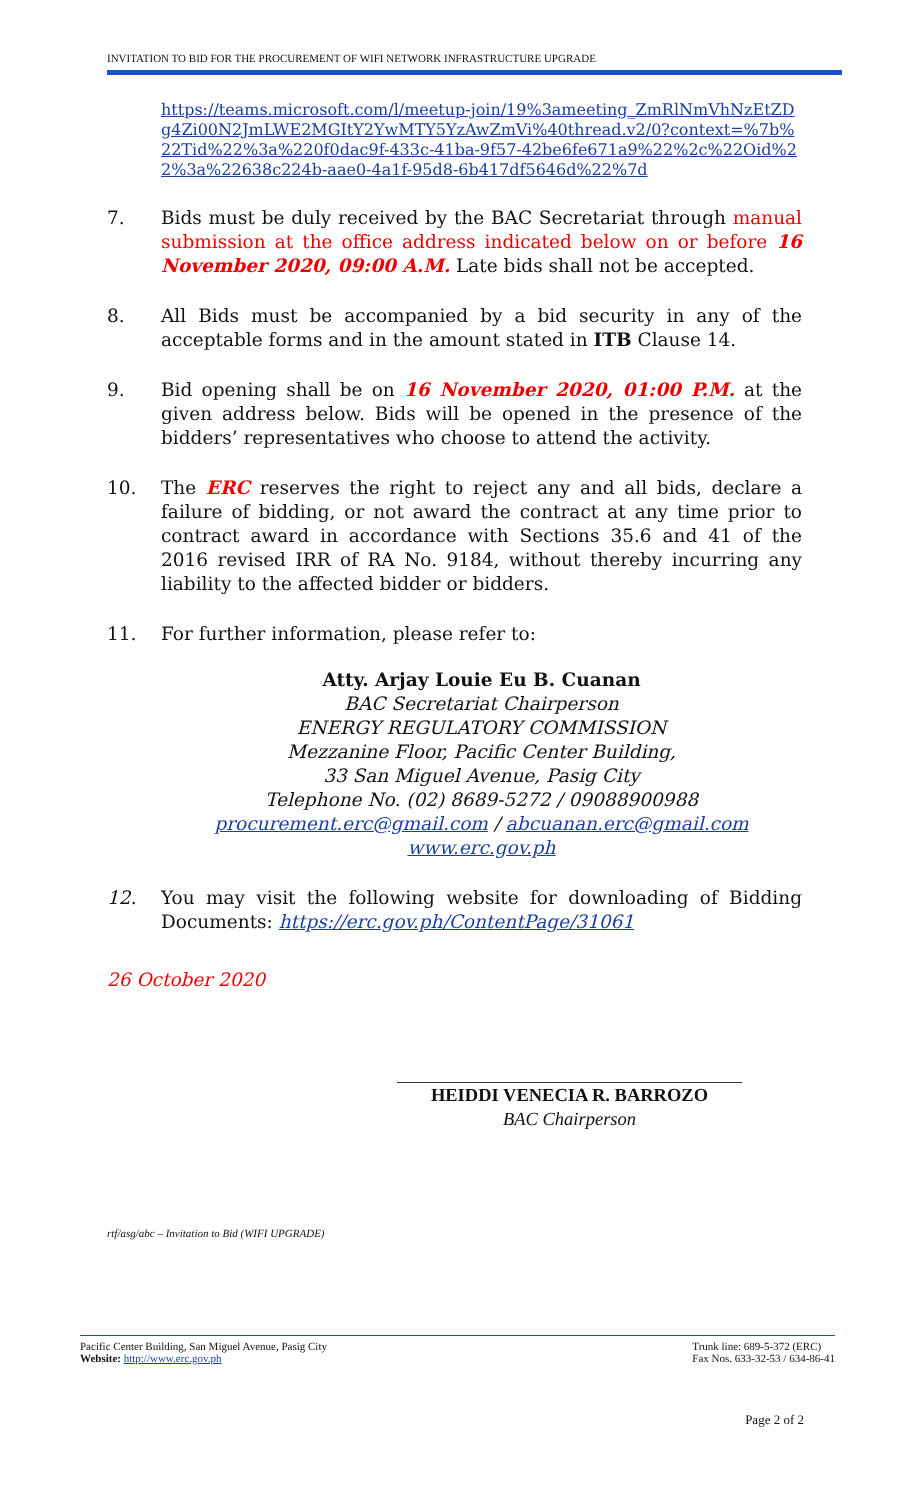INVITATION TO BID FOR THE PROCUREMENT OF WIFI NETWORK INFRASTRUCTURE UPGRADE
https://teams.microsoft.com/l/meetup-join/19%3ameeting_ZmRlNmVhNzEtZDg4Zi00N2JmLWE2MGItY2YwMTY5YzAwZmVi%40thread.v2/0?context=%7b%22Tid%22%3a%220f0dac9f-433c-41ba-9f57-42be6fe671a9%22%2c%22Oid%22%3a%22638c224b-aae0-4a1f-95d8-6b417df5646d%22%7d
7. Bids must be duly received by the BAC Secretariat through manual submission at the office address indicated below on or before 16 November 2020, 09:00 A.M. Late bids shall not be accepted.
8. All Bids must be accompanied by a bid security in any of the acceptable forms and in the amount stated in ITB Clause 14.
9. Bid opening shall be on 16 November 2020, 01:00 P.M. at the given address below. Bids will be opened in the presence of the bidders’ representatives who choose to attend the activity.
10. The ERC reserves the right to reject any and all bids, declare a failure of bidding, or not award the contract at any time prior to contract award in accordance with Sections 35.6 and 41 of the 2016 revised IRR of RA No. 9184, without thereby incurring any liability to the affected bidder or bidders.
11. For further information, please refer to:
Atty. Arjay Louie Eu B. Cuanan
BAC Secretariat Chairperson
ENERGY REGULATORY COMMISSION
Mezzanine Floor, Pacific Center Building,
33 San Miguel Avenue, Pasig City
Telephone No. (02) 8689-5272 / 09088900988
procurement.erc@gmail.com / abcuanan.erc@gmail.com
www.erc.gov.ph
12. You may visit the following website for downloading of Bidding Documents: https://erc.gov.ph/ContentPage/31061
26 October 2020
HEIDDI VENECIA R. BARROZO
BAC Chairperson
rtf/asg/abc – Invitation to Bid (WIFI UPGRADE)
Pacific Center Building, San Miguel Avenue, Pasig City
Website: http://www.erc.gov.ph
Trunk line: 689-5-372 (ERC)
Fax Nos. 633-32-53 / 634-86-41
Page 2 of 2